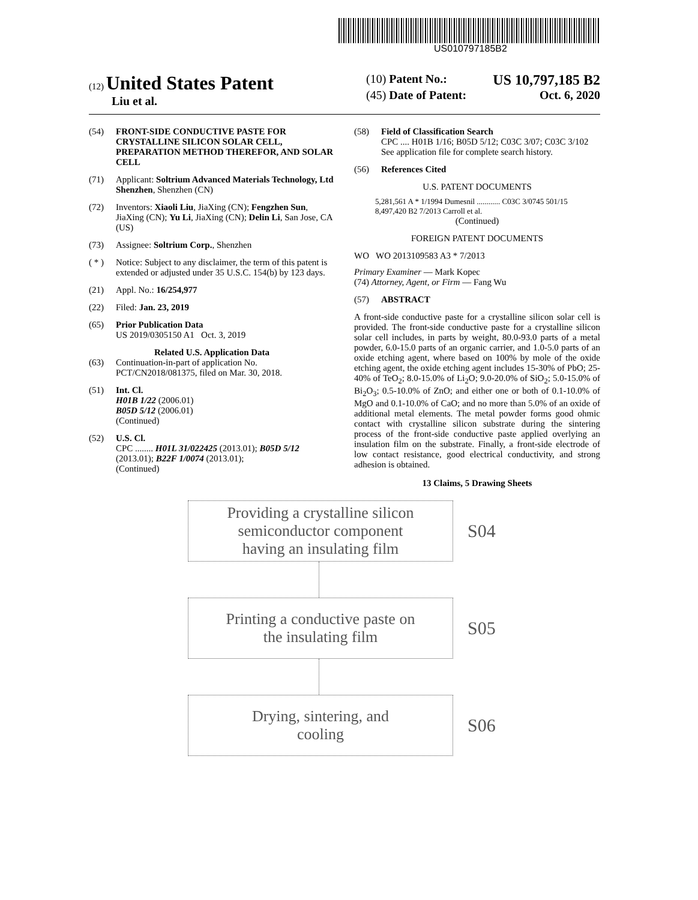US010797185B2
(12) United States Patent
Liu et al.
(10) Patent No.: US 10,797,185 B2
(45) Date of Patent: Oct. 6, 2020
(54) FRONT-SIDE CONDUCTIVE PASTE FOR CRYSTALLINE SILICON SOLAR CELL, PREPARATION METHOD THEREFOR, AND SOLAR CELL
(71) Applicant: Soltrium Advanced Materials Technology, Ltd Shenzhen, Shenzhen (CN)
(72) Inventors: Xiaoli Liu, JiaXing (CN); Fengzhen Sun, JiaXing (CN); Yu Li, JiaXing (CN); Delin Li, San Jose, CA (US)
(73) Assignee: Soltrium Corp., Shenzhen
( * ) Notice: Subject to any disclaimer, the term of this patent is extended or adjusted under 35 U.S.C. 154(b) by 123 days.
(21) Appl. No.: 16/254,977
(22) Filed: Jan. 23, 2019
(65) Prior Publication Data
US 2019/0305150 A1 Oct. 3, 2019
Related U.S. Application Data
(63) Continuation-in-part of application No. PCT/CN2018/081375, filed on Mar. 30, 2018.
(51) Int. Cl.
H01B 1/22 (2006.01)
B05D 5/12 (2006.01)
(Continued)
(52) U.S. Cl.
CPC ........ H01L 31/022425 (2013.01); B05D 5/12 (2013.01); B22F 1/0074 (2013.01);
(Continued)
(58) Field of Classification Search
CPC .... H01B 1/16; B05D 5/12; C03C 3/07; C03C 3/102
See application file for complete search history.
(56) References Cited
U.S. PATENT DOCUMENTS
5,281,561 A * 1/1994 Dumesnil ............ C03C 3/0745 501/15
8,497,420 B2 7/2013 Carroll et al.
(Continued)
FOREIGN PATENT DOCUMENTS
WO WO 2013109583 A3 * 7/2013
Primary Examiner — Mark Kopec
(74) Attorney, Agent, or Firm — Fang Wu
(57) ABSTRACT
A front-side conductive paste for a crystalline silicon solar cell is provided. The front-side conductive paste for a crystalline silicon solar cell includes, in parts by weight, 80.0-93.0 parts of a metal powder, 6.0-15.0 parts of an organic carrier, and 1.0-5.0 parts of an oxide etching agent, where based on 100% by mole of the oxide etching agent, the oxide etching agent includes 15-30% of PbO; 25-40% of TeO<sub>2</sub>; 8.0-15.0% of Li<sub>2</sub>O; 9.0-20.0% of SiO<sub>2</sub>; 5.0-15.0% of Bi<sub>2</sub>O<sub>3</sub>; 0.5-10.0% of ZnO; and either one or both of 0.1-10.0% of MgO and 0.1-10.0% of CaO; and no more than 5.0% of an oxide of additional metal elements. The metal powder forms good ohmic contact with crystalline silicon substrate during the sintering process of the front-side conductive paste applied overlying an insulation film on the substrate. Finally, a front-side electrode of low contact resistance, good electrical conductivity, and strong adhesion is obtained.
13 Claims, 5 Drawing Sheets
Providing a crystalline silicon
semiconductor component
having an insulating film S04
Printing a conductive paste on
the insulating film S05
Drying, sintering, and
cooling S06